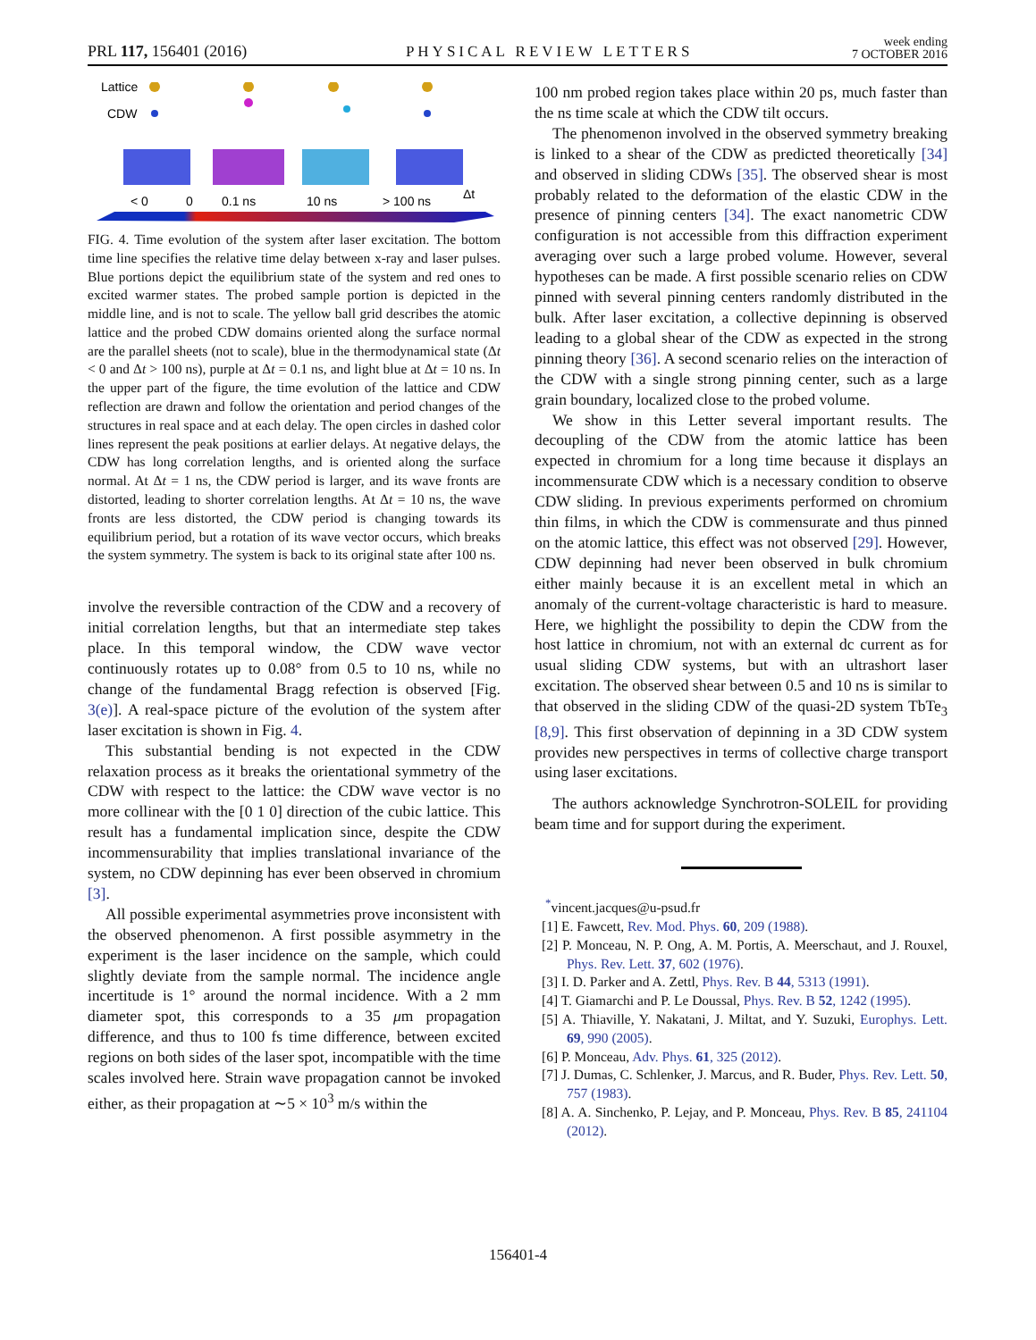PRL 117, 156401 (2016) PHYSICAL REVIEW LETTERS week ending
7 OCTOBER 2016
Lattice
CDW
< 0
0
0.1 ns
10 ns
> 100 ns
Δt
FIG. 4. Time evolution of the system after laser excitation. The bottom time line specifies the relative time delay between x-ray and laser pulses. Blue portions depict the equilibrium state of the system and red ones to excited warmer states. The probed sample portion is depicted in the middle line, and is not to scale. The yellow ball grid describes the atomic lattice and the probed CDW domains oriented along the surface normal are the parallel sheets (not to scale), blue in the thermodynamical state (Δt < 0 and Δt > 100 ns), purple at Δt = 0.1 ns, and light blue at Δt = 10 ns. In the upper part of the figure, the time evolution of the lattice and CDW reflection are drawn and follow the orientation and period changes of the structures in real space and at each delay. The open circles in dashed color lines represent the peak positions at earlier delays. At negative delays, the CDW has long correlation lengths, and is oriented along the surface normal. At Δt = 1 ns, the CDW period is larger, and its wave fronts are distorted, leading to shorter correlation lengths. At Δt = 10 ns, the wave fronts are less distorted, the CDW period is changing towards its equilibrium period, but a rotation of its wave vector occurs, which breaks the system symmetry. The system is back to its original state after 100 ns.
involve the reversible contraction of the CDW and a recovery of initial correlation lengths, but that an intermediate step takes place. In this temporal window, the CDW wave vector continuously rotates up to 0.08° from 0.5 to 10 ns, while no change of the fundamental Bragg refection is observed [Fig. 3(e)]. A real-space picture of the evolution of the system after laser excitation is shown in Fig. 4.
This substantial bending is not expected in the CDW relaxation process as it breaks the orientational symmetry of the CDW with respect to the lattice: the CDW wave vector is no more collinear with the [0 1 0] direction of the cubic lattice. This result has a fundamental implication since, despite the CDW incommensurability that implies translational invariance of the system, no CDW depinning has ever been observed in chromium [3].
All possible experimental asymmetries prove inconsistent with the observed phenomenon. A first possible asymmetry in the experiment is the laser incidence on the sample, which could slightly deviate from the sample normal. The incidence angle incertitude is 1° around the normal incidence. With a 2 mm diameter spot, this corresponds to a 35 μm propagation difference, and thus to 100 fs time difference, between excited regions on both sides of the laser spot, incompatible with the time scales involved here. Strain wave propagation cannot be invoked either, as their propagation at ∼5 × 10<sup>3</sup> m/s within the
100 nm probed region takes place within 20 ps, much faster than the ns time scale at which the CDW tilt occurs.
The phenomenon involved in the observed symmetry breaking is linked to a shear of the CDW as predicted theoretically [34] and observed in sliding CDWs [35]. The observed shear is most probably related to the deformation of the elastic CDW in the presence of pinning centers [34]. The exact nanometric CDW configuration is not accessible from this diffraction experiment averaging over such a large probed volume. However, several hypotheses can be made. A first possible scenario relies on CDW pinned with several pinning centers randomly distributed in the bulk. After laser excitation, a collective depinning is observed leading to a global shear of the CDW as expected in the strong pinning theory [36]. A second scenario relies on the interaction of the CDW with a single strong pinning center, such as a large grain boundary, localized close to the probed volume.
We show in this Letter several important results. The decoupling of the CDW from the atomic lattice has been expected in chromium for a long time because it displays an incommensurate CDW which is a necessary condition to observe CDW sliding. In previous experiments performed on chromium thin films, in which the CDW is commensurate and thus pinned on the atomic lattice, this effect was not observed [29]. However, CDW depinning had never been observed in bulk chromium either mainly because it is an excellent metal in which an anomaly of the current-voltage characteristic is hard to measure. Here, we highlight the possibility to depin the CDW from the host lattice in chromium, not with an external dc current as for usual sliding CDW systems, but with an ultrashort laser excitation. The observed shear between 0.5 and 10 ns is similar to that observed in the sliding CDW of the quasi-2D system TbTe<sub>3</sub> [8,9]. This first observation of depinning in a 3D CDW system provides new perspectives in terms of collective charge transport using laser excitations.
The authors acknowledge Synchrotron-SOLEIL for providing beam time and for support during the experiment.
<sup>*</sup> vincent.jacques@u-psud.fr
[1] E. Fawcett, Rev. Mod. Phys. 60, 209 (1988).
[2] P. Monceau, N. P. Ong, A. M. Portis, A. Meerschaut, and J. Rouxel, Phys. Rev. Lett. 37, 602 (1976).
[3] I. D. Parker and A. Zettl, Phys. Rev. B 44, 5313 (1991).
[4] T. Giamarchi and P. Le Doussal, Phys. Rev. B 52, 1242 (1995).
[5] A. Thiaville, Y. Nakatani, J. Miltat, and Y. Suzuki, Europhys. Lett. 69, 990 (2005).
[6] P. Monceau, Adv. Phys. 61, 325 (2012).
[7] J. Dumas, C. Schlenker, J. Marcus, and R. Buder, Phys. Rev. Lett. 50, 757 (1983).
[8] A. A. Sinchenko, P. Lejay, and P. Monceau, Phys. Rev. B 85, 241104 (2012).
156401-4